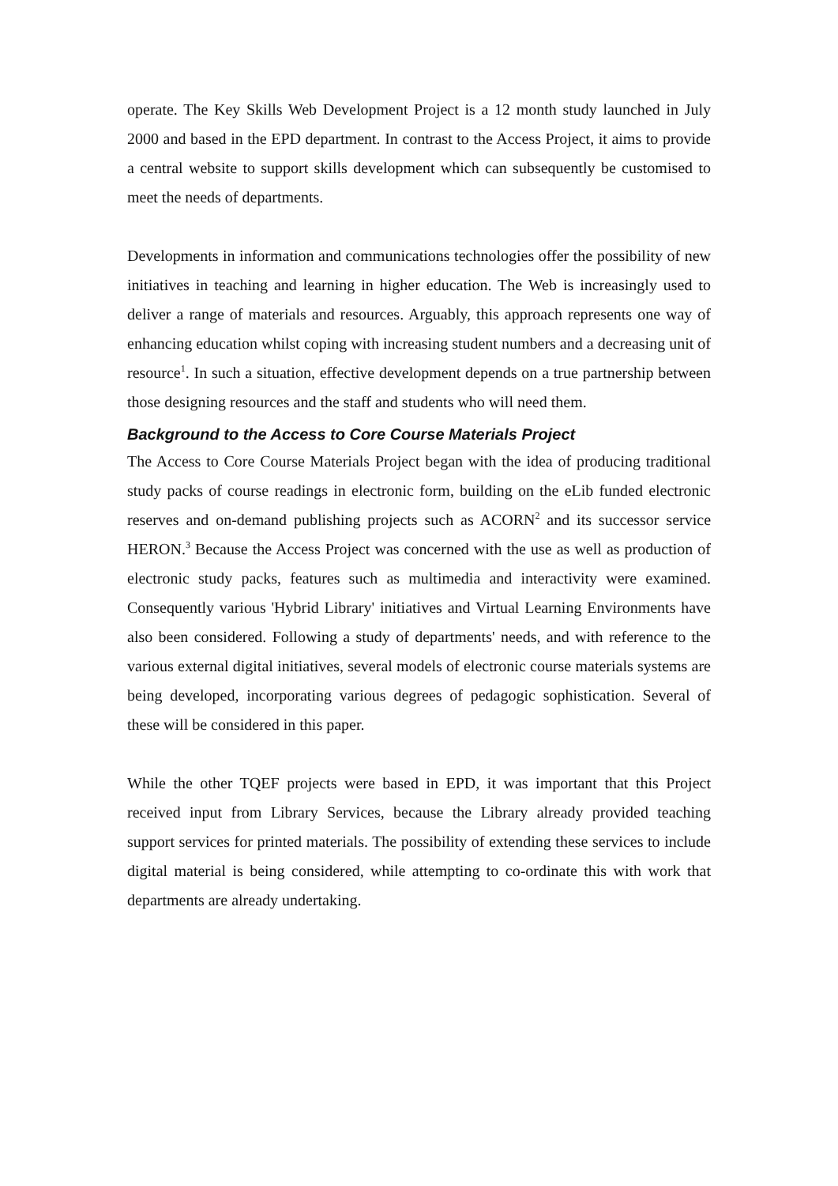operate. The Key Skills Web Development Project is a 12 month study launched in July 2000 and based in the EPD department. In contrast to the Access Project, it aims to provide a central website to support skills development which can subsequently be customised to meet the needs of departments.
Developments in information and communications technologies offer the possibility of new initiatives in teaching and learning in higher education. The Web is increasingly used to deliver a range of materials and resources. Arguably, this approach represents one way of enhancing education whilst coping with increasing student numbers and a decreasing unit of resource<sup>1</sup>. In such a situation, effective development depends on a true partnership between those designing resources and the staff and students who will need them.
Background to the Access to Core Course Materials Project
The Access to Core Course Materials Project began with the idea of producing traditional study packs of course readings in electronic form, building on the eLib funded electronic reserves and on-demand publishing projects such as ACORN<sup>2</sup> and its successor service HERON.<sup>3</sup> Because the Access Project was concerned with the use as well as production of electronic study packs, features such as multimedia and interactivity were examined. Consequently various 'Hybrid Library' initiatives and Virtual Learning Environments have also been considered. Following a study of departments' needs, and with reference to the various external digital initiatives, several models of electronic course materials systems are being developed, incorporating various degrees of pedagogic sophistication. Several of these will be considered in this paper.
While the other TQEF projects were based in EPD, it was important that this Project received input from Library Services, because the Library already provided teaching support services for printed materials. The possibility of extending these services to include digital material is being considered, while attempting to co-ordinate this with work that departments are already undertaking.